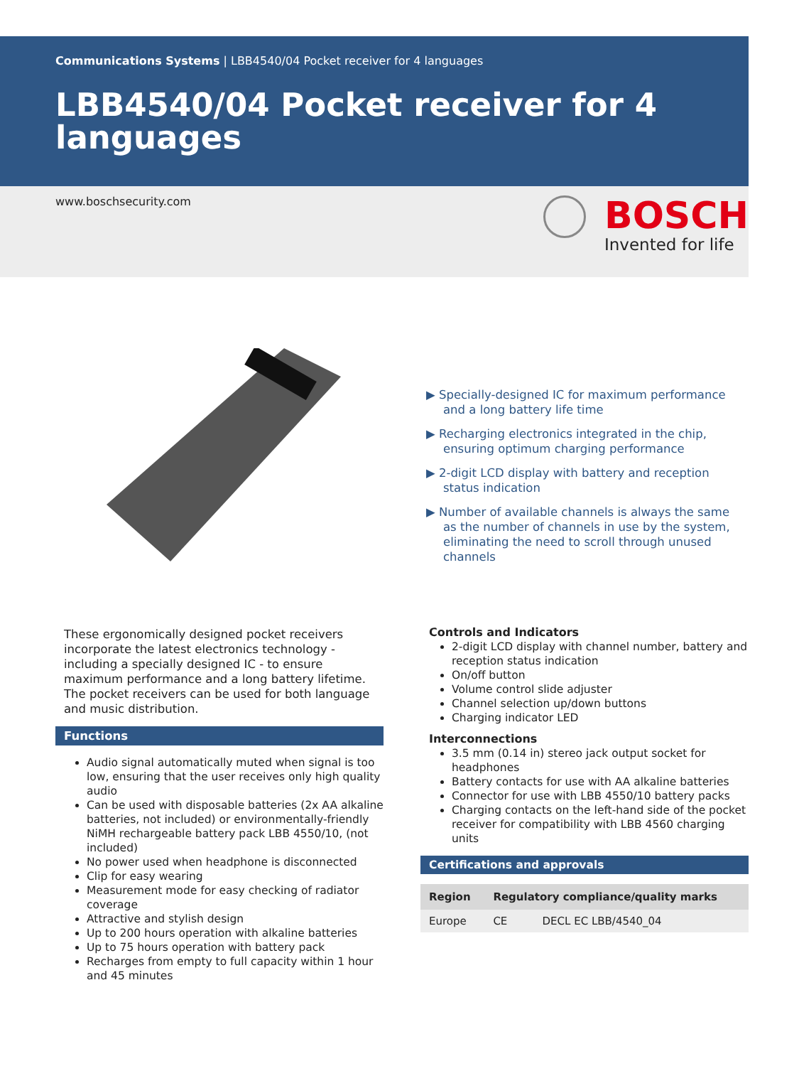Communications Systems | LBB4540/04 Pocket receiver for 4 languages
LBB4540/04 Pocket receiver for 4 languages
www.boschsecurity.com
BOSCH
Invented for life
▶ Specially-designed IC for maximum performance and a long battery life time
▶ Recharging electronics integrated in the chip, ensuring optimum charging performance
▶ 2-digit LCD display with battery and reception status indication
▶ Number of available channels is always the same as the number of channels in use by the system, eliminating the need to scroll through unused channels
These ergonomically designed pocket receivers incorporate the latest electronics technology - including a specially designed IC - to ensure maximum performance and a long battery lifetime. The pocket receivers can be used for both language and music distribution.
Functions
Audio signal automatically muted when signal is too low, ensuring that the user receives only high quality audio
Can be used with disposable batteries (2x AA alkaline batteries, not included) or environmentally-friendly NiMH rechargeable battery pack LBB 4550/10, (not included)
No power used when headphone is disconnected
Clip for easy wearing
Measurement mode for easy checking of radiator coverage
Attractive and stylish design
Up to 200 hours operation with alkaline batteries
Up to 75 hours operation with battery pack
Recharges from empty to full capacity within 1 hour and 45 minutes
Controls and Indicators
2-digit LCD display with channel number, battery and reception status indication
On/off button
Volume control slide adjuster
Channel selection up/down buttons
Charging indicator LED
Interconnections
3.5 mm (0.14 in) stereo jack output socket for headphones
Battery contacts for use with AA alkaline batteries
Connector for use with LBB 4550/10 battery packs
Charging contacts on the left-hand side of the pocket receiver for compatibility with LBB 4560 charging units
Certifications and approvals
| Region | Regulatory compliance/quality marks | |
| --- | --- | --- |
| Europe | CE | DECL EC LBB/4540_04 |